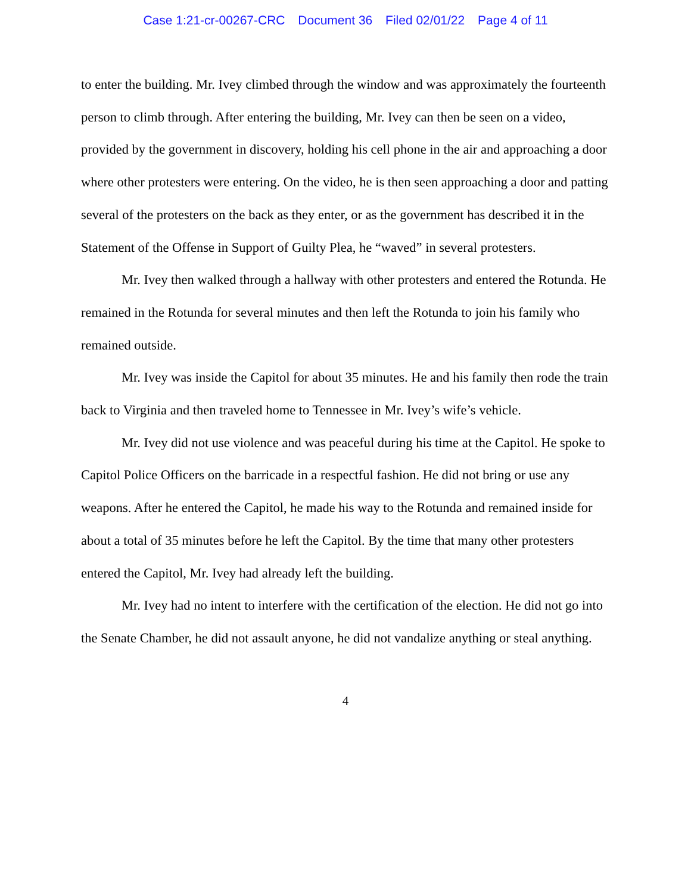Case 1:21-cr-00267-CRC Document 36 Filed 02/01/22 Page 4 of 11
to enter the building. Mr. Ivey climbed through the window and was approximately the fourteenth person to climb through. After entering the building, Mr. Ivey can then be seen on a video, provided by the government in discovery, holding his cell phone in the air and approaching a door where other protesters were entering. On the video, he is then seen approaching a door and patting several of the protesters on the back as they enter, or as the government has described it in the Statement of the Offense in Support of Guilty Plea, he “waved” in several protesters.
Mr. Ivey then walked through a hallway with other protesters and entered the Rotunda. He remained in the Rotunda for several minutes and then left the Rotunda to join his family who remained outside.
Mr. Ivey was inside the Capitol for about 35 minutes. He and his family then rode the train back to Virginia and then traveled home to Tennessee in Mr. Ivey’s wife’s vehicle.
Mr. Ivey did not use violence and was peaceful during his time at the Capitol. He spoke to Capitol Police Officers on the barricade in a respectful fashion. He did not bring or use any weapons. After he entered the Capitol, he made his way to the Rotunda and remained inside for about a total of 35 minutes before he left the Capitol. By the time that many other protesters entered the Capitol, Mr. Ivey had already left the building.
Mr. Ivey had no intent to interfere with the certification of the election. He did not go into the Senate Chamber, he did not assault anyone, he did not vandalize anything or steal anything.
4